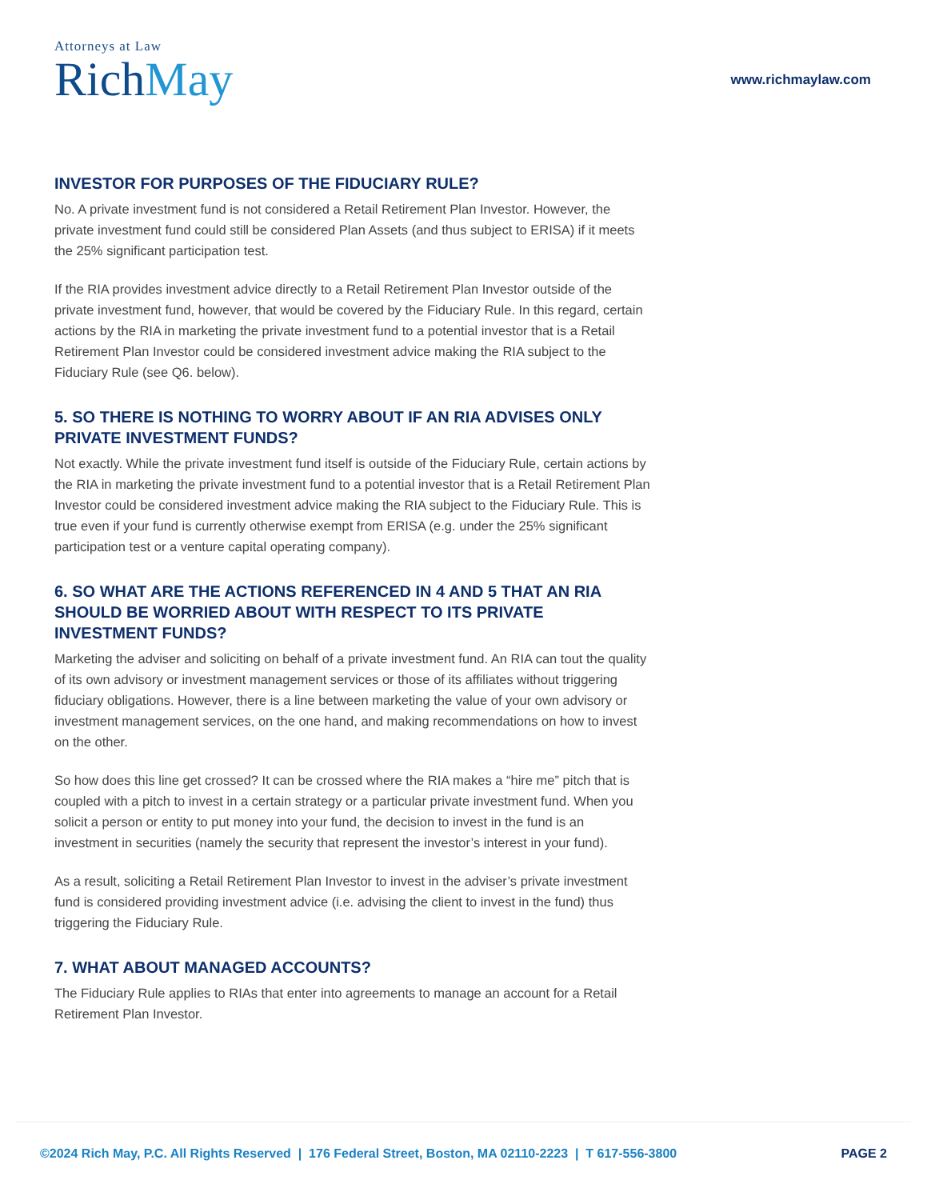Attorneys at Law
RichMay
www.richmaylaw.com
INVESTOR FOR PURPOSES OF THE FIDUCIARY RULE?
No. A private investment fund is not considered a Retail Retirement Plan Investor. However, the private investment fund could still be considered Plan Assets (and thus subject to ERISA) if it meets the 25% significant participation test.
If the RIA provides investment advice directly to a Retail Retirement Plan Investor outside of the private investment fund, however, that would be covered by the Fiduciary Rule. In this regard, certain actions by the RIA in marketing the private investment fund to a potential investor that is a Retail Retirement Plan Investor could be considered investment advice making the RIA subject to the Fiduciary Rule (see Q6. below).
5. SO THERE IS NOTHING TO WORRY ABOUT IF AN RIA ADVISES ONLY PRIVATE INVESTMENT FUNDS?
Not exactly. While the private investment fund itself is outside of the Fiduciary Rule, certain actions by the RIA in marketing the private investment fund to a potential investor that is a Retail Retirement Plan Investor could be considered investment advice making the RIA subject to the Fiduciary Rule. This is true even if your fund is currently otherwise exempt from ERISA (e.g. under the 25% significant participation test or a venture capital operating company).
6. SO WHAT ARE THE ACTIONS REFERENCED IN 4 AND 5 THAT AN RIA SHOULD BE WORRIED ABOUT WITH RESPECT TO ITS PRIVATE INVESTMENT FUNDS?
Marketing the adviser and soliciting on behalf of a private investment fund. An RIA can tout the quality of its own advisory or investment management services or those of its affiliates without triggering fiduciary obligations. However, there is a line between marketing the value of your own advisory or investment management services, on the one hand, and making recommendations on how to invest on the other.
So how does this line get crossed? It can be crossed where the RIA makes a “hire me” pitch that is coupled with a pitch to invest in a certain strategy or a particular private investment fund. When you solicit a person or entity to put money into your fund, the decision to invest in the fund is an investment in securities (namely the security that represent the investor’s interest in your fund).
As a result, soliciting a Retail Retirement Plan Investor to invest in the adviser’s private investment fund is considered providing investment advice (i.e. advising the client to invest in the fund) thus triggering the Fiduciary Rule.
7. WHAT ABOUT MANAGED ACCOUNTS?
The Fiduciary Rule applies to RIAs that enter into agreements to manage an account for a Retail Retirement Plan Investor.
©2024 Rich May, P.C. All Rights Reserved | 176 Federal Street, Boston, MA 02110-2223 | T 617-556-3800 PAGE 2